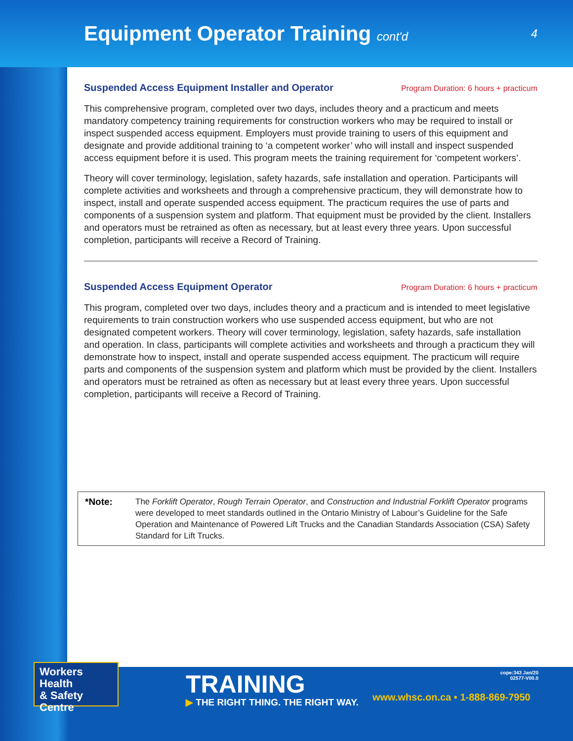Equipment Operator Training cont'd
4
Suspended Access Equipment Installer and Operator Program Duration: 6 hours + practicum
This comprehensive program, completed over two days, includes theory and a practicum and meets mandatory competency training requirements for construction workers who may be required to install or inspect suspended access equipment. Employers must provide training to users of this equipment and designate and provide additional training to ‘a competent worker’ who will install and inspect suspended access equipment before it is used. This program meets the training requirement for ‘competent workers’.
Theory will cover terminology, legislation, safety hazards, safe installation and operation. Participants will complete activities and worksheets and through a comprehensive practicum, they will demonstrate how to inspect, install and operate suspended access equipment. The practicum requires the use of parts and components of a suspension system and platform. That equipment must be provided by the client. Installers and operators must be retrained as often as necessary, but at least every three years. Upon successful completion, participants will receive a Record of Training.
Suspended Access Equipment Operator Program Duration: 6 hours + practicum
This program, completed over two days, includes theory and a practicum and is intended to meet legislative requirements to train construction workers who use suspended access equipment, but who are not designated competent workers. Theory will cover terminology, legislation, safety hazards, safe installation and operation. In class, participants will complete activities and worksheets and through a practicum they will demonstrate how to inspect, install and operate suspended access equipment. The practicum will require parts and components of the suspension system and platform which must be provided by the client. Installers and operators must be retrained as often as necessary but at least every three years. Upon successful completion, participants will receive a Record of Training.
*Note: The Forklift Operator, Rough Terrain Operator, and Construction and Industrial Forklift Operator programs were developed to meet standards outlined in the Ontario Ministry of Labour’s Guideline for the Safe Operation and Maintenance of Powered Lift Trucks and the Canadian Standards Association (CSA) Safety Standard for Lift Trucks.
Workers Health
& Safety Centre
TRAINING
▶ THE RIGHT THING. THE RIGHT WAY.
www.whsc.on.ca • 1-888-869-7950
cope:343 Jan/20
02577-V00.0